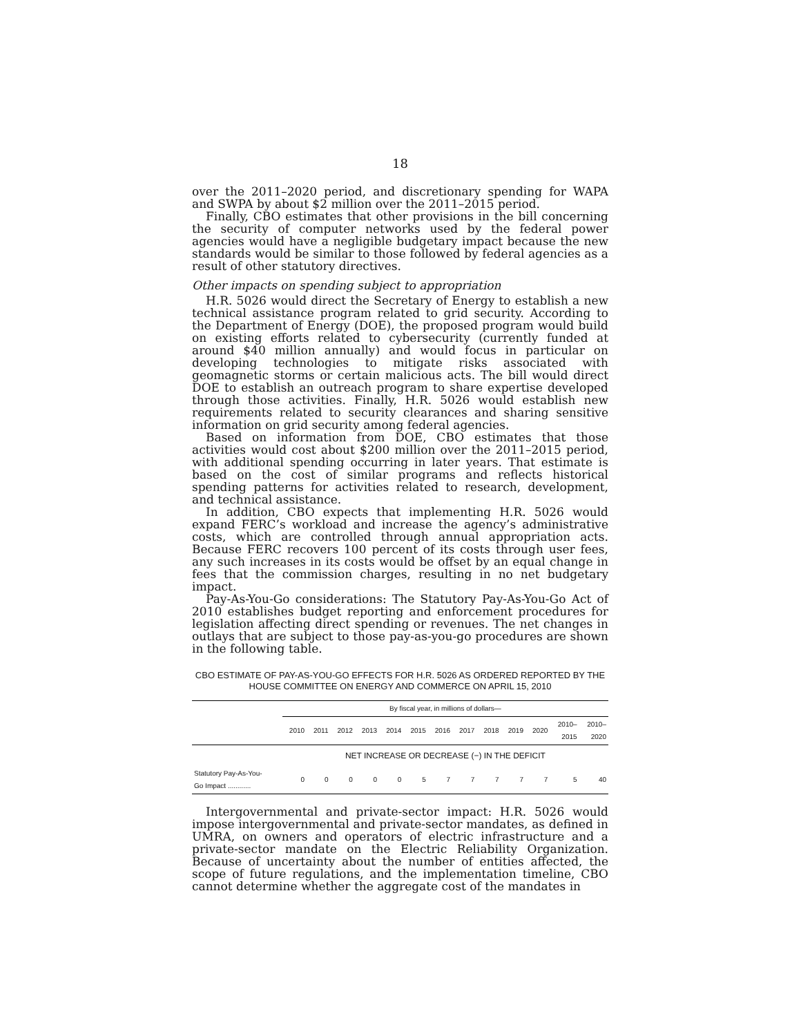18
over the 2011–2020 period, and discretionary spending for WAPA and SWPA by about $2 million over the 2011–2015 period.
Finally, CBO estimates that other provisions in the bill concerning the security of computer networks used by the federal power agencies would have a negligible budgetary impact because the new standards would be similar to those followed by federal agencies as a result of other statutory directives.
Other impacts on spending subject to appropriation
H.R. 5026 would direct the Secretary of Energy to establish a new technical assistance program related to grid security. According to the Department of Energy (DOE), the proposed program would build on existing efforts related to cybersecurity (currently funded at around $40 million annually) and would focus in particular on developing technologies to mitigate risks associated with geomagnetic storms or certain malicious acts. The bill would direct DOE to establish an outreach program to share expertise developed through those activities. Finally, H.R. 5026 would establish new requirements related to security clearances and sharing sensitive information on grid security among federal agencies.
Based on information from DOE, CBO estimates that those activities would cost about $200 million over the 2011–2015 period, with additional spending occurring in later years. That estimate is based on the cost of similar programs and reflects historical spending patterns for activities related to research, development, and technical assistance.
In addition, CBO expects that implementing H.R. 5026 would expand FERC’s workload and increase the agency’s administrative costs, which are controlled through annual appropriation acts. Because FERC recovers 100 percent of its costs through user fees, any such increases in its costs would be offset by an equal change in fees that the commission charges, resulting in no net budgetary impact.
Pay-As-You-Go considerations: The Statutory Pay-As-You-Go Act of 2010 establishes budget reporting and enforcement procedures for legislation affecting direct spending or revenues. The net changes in outlays that are subject to those pay-as-you-go procedures are shown in the following table.
CBO ESTIMATE OF PAY-AS-YOU-GO EFFECTS FOR H.R. 5026 AS ORDERED REPORTED BY THE HOUSE COMMITTEE ON ENERGY AND COMMERCE ON APRIL 15, 2010
| | By fiscal year, in millions of dollars— | | | | | | | | | | | | |
| --- | --- | --- | --- | --- | --- | --- | --- | --- | --- | --- | --- | --- | --- |
| | 2010 | 2011 | 2012 | 2013 | 2014 | 2015 | 2016 | 2017 | 2018 | 2019 | 2020 | 2010– 2015 | 2010– 2020 |
| | NET INCREASE OR DECREASE (−) IN THE DEFICIT | | | | | | | | | | | | |
| Statutory Pay-As-You- Go Impact ............ | 0 | 0 | 0 | 0 | 0 | 5 | 7 | 7 | 7 | 7 | 7 | 5 | 40 |
Intergovernmental and private-sector impact: H.R. 5026 would impose intergovernmental and private-sector mandates, as defined in UMRA, on owners and operators of electric infrastructure and a private-sector mandate on the Electric Reliability Organization. Because of uncertainty about the number of entities affected, the scope of future regulations, and the implementation timeline, CBO cannot determine whether the aggregate cost of the mandates in